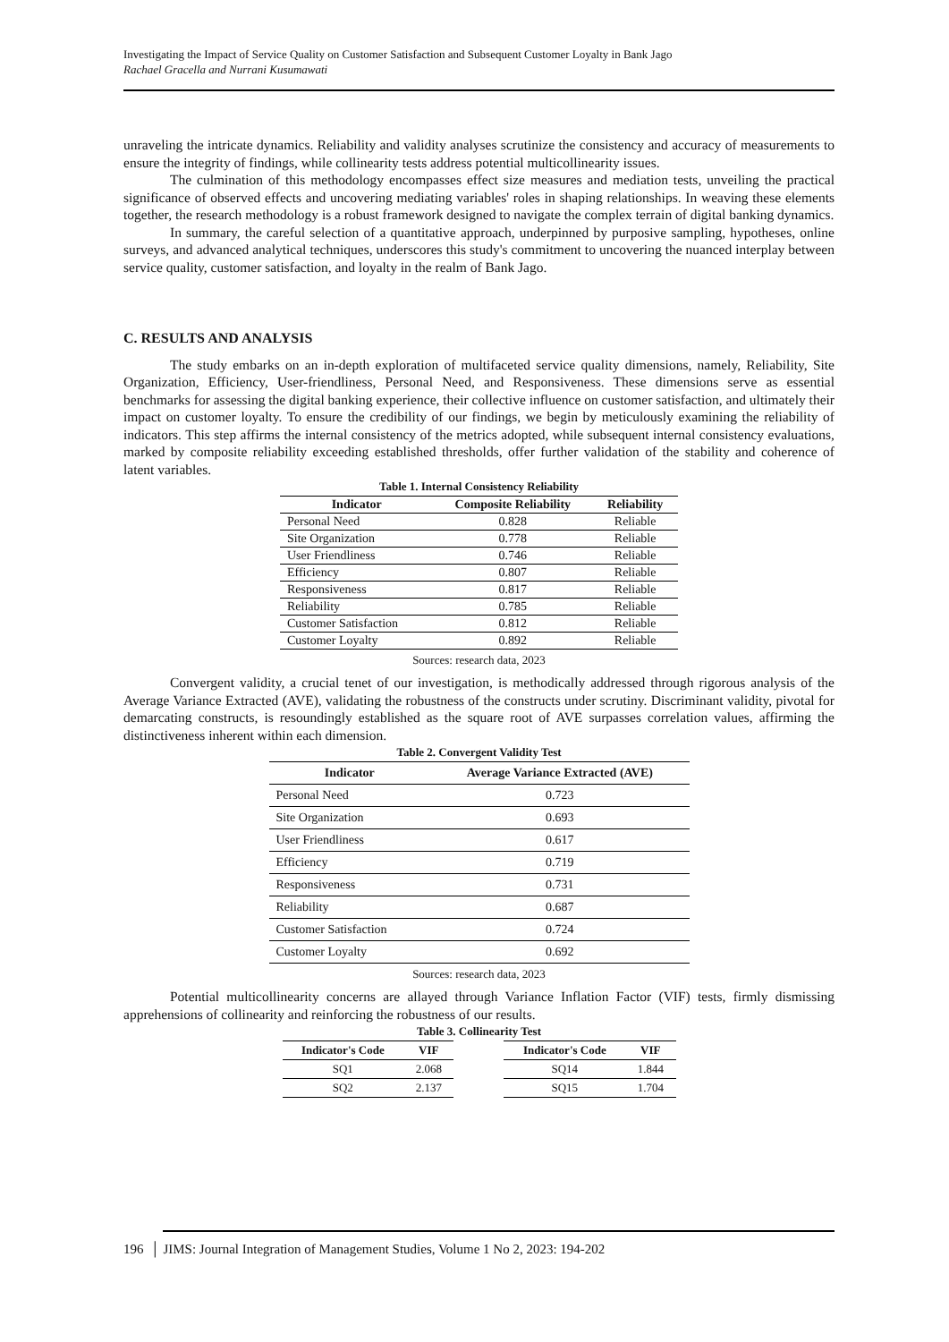Investigating the Impact of Service Quality on Customer Satisfaction and Subsequent Customer Loyalty in Bank Jago
Rachael Gracella and Nurrani Kusumawati
unraveling the intricate dynamics. Reliability and validity analyses scrutinize the consistency and accuracy of measurements to ensure the integrity of findings, while collinearity tests address potential multicollinearity issues.
The culmination of this methodology encompasses effect size measures and mediation tests, unveiling the practical significance of observed effects and uncovering mediating variables' roles in shaping relationships. In weaving these elements together, the research methodology is a robust framework designed to navigate the complex terrain of digital banking dynamics.
In summary, the careful selection of a quantitative approach, underpinned by purposive sampling, hypotheses, online surveys, and advanced analytical techniques, underscores this study's commitment to uncovering the nuanced interplay between service quality, customer satisfaction, and loyalty in the realm of Bank Jago.
C. RESULTS AND ANALYSIS
The study embarks on an in-depth exploration of multifaceted service quality dimensions, namely, Reliability, Site Organization, Efficiency, User-friendliness, Personal Need, and Responsiveness. These dimensions serve as essential benchmarks for assessing the digital banking experience, their collective influence on customer satisfaction, and ultimately their impact on customer loyalty. To ensure the credibility of our findings, we begin by meticulously examining the reliability of indicators. This step affirms the internal consistency of the metrics adopted, while subsequent internal consistency evaluations, marked by composite reliability exceeding established thresholds, offer further validation of the stability and coherence of latent variables.
Table 1. Internal Consistency Reliability
| Indicator | Composite Reliability | Reliability |
| --- | --- | --- |
| Personal Need | 0.828 | Reliable |
| Site Organization | 0.778 | Reliable |
| User Friendliness | 0.746 | Reliable |
| Efficiency | 0.807 | Reliable |
| Responsiveness | 0.817 | Reliable |
| Reliability | 0.785 | Reliable |
| Customer Satisfaction | 0.812 | Reliable |
| Customer Loyalty | 0.892 | Reliable |
Sources: research data, 2023
Convergent validity, a crucial tenet of our investigation, is methodically addressed through rigorous analysis of the Average Variance Extracted (AVE), validating the robustness of the constructs under scrutiny. Discriminant validity, pivotal for demarcating constructs, is resoundingly established as the square root of AVE surpasses correlation values, affirming the distinctiveness inherent within each dimension.
Table 2. Convergent Validity Test
| Indicator | Average Variance Extracted (AVE) |
| --- | --- |
| Personal Need | 0.723 |
| Site Organization | 0.693 |
| User Friendliness | 0.617 |
| Efficiency | 0.719 |
| Responsiveness | 0.731 |
| Reliability | 0.687 |
| Customer Satisfaction | 0.724 |
| Customer Loyalty | 0.692 |
Sources: research data, 2023
Potential multicollinearity concerns are allayed through Variance Inflation Factor (VIF) tests, firmly dismissing apprehensions of collinearity and reinforcing the robustness of our results.
Table 3. Collinearity Test
| Indicator's Code | VIF | | Indicator's Code | VIF |
| SQ1 | 2.068 | | SQ14 | 1.844 |
| SQ2 | 2.137 | | SQ15 | 1.704 |
196 │ JIMS: Journal Integration of Management Studies, Volume 1 No 2, 2023: 194-202